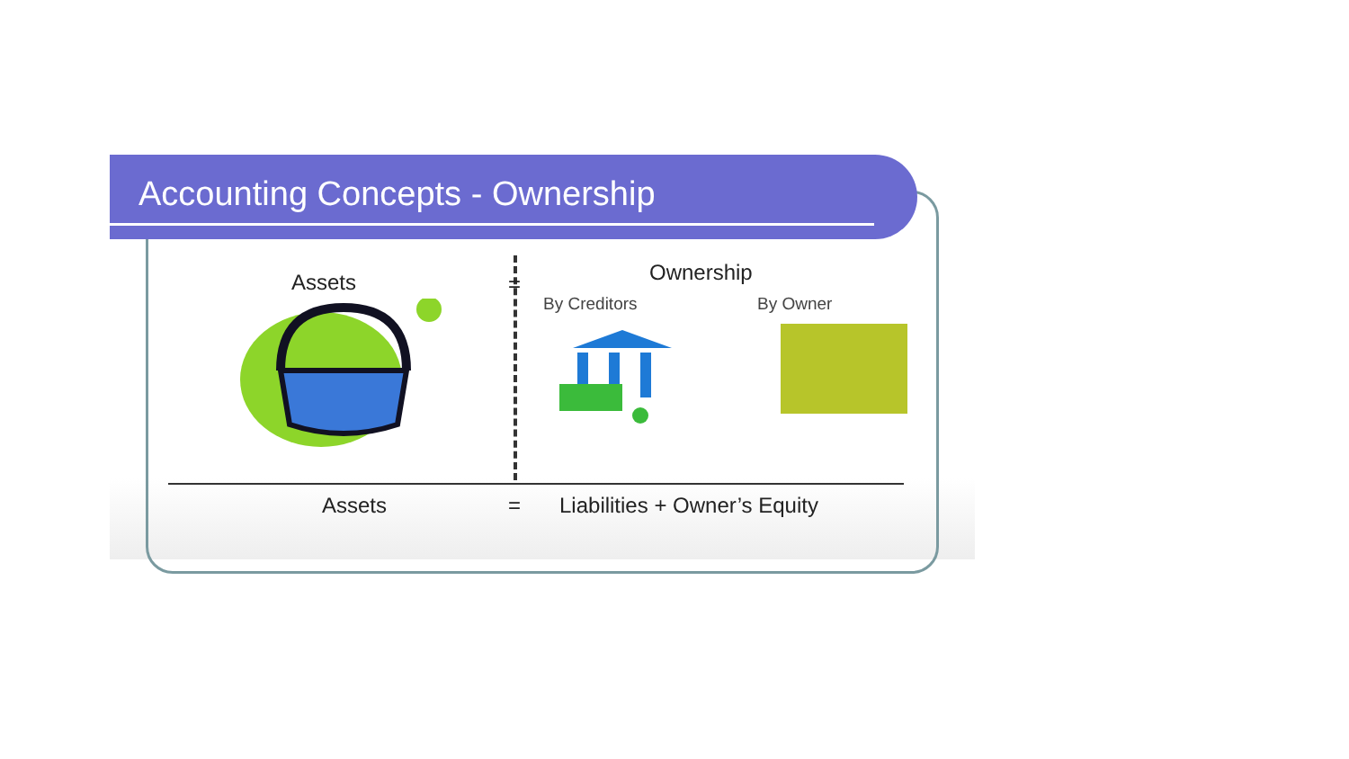Accounting Concepts - Ownership
Assets = Ownership
By Creditors By Owner
Assets = Liabilities + Owner’s Equity